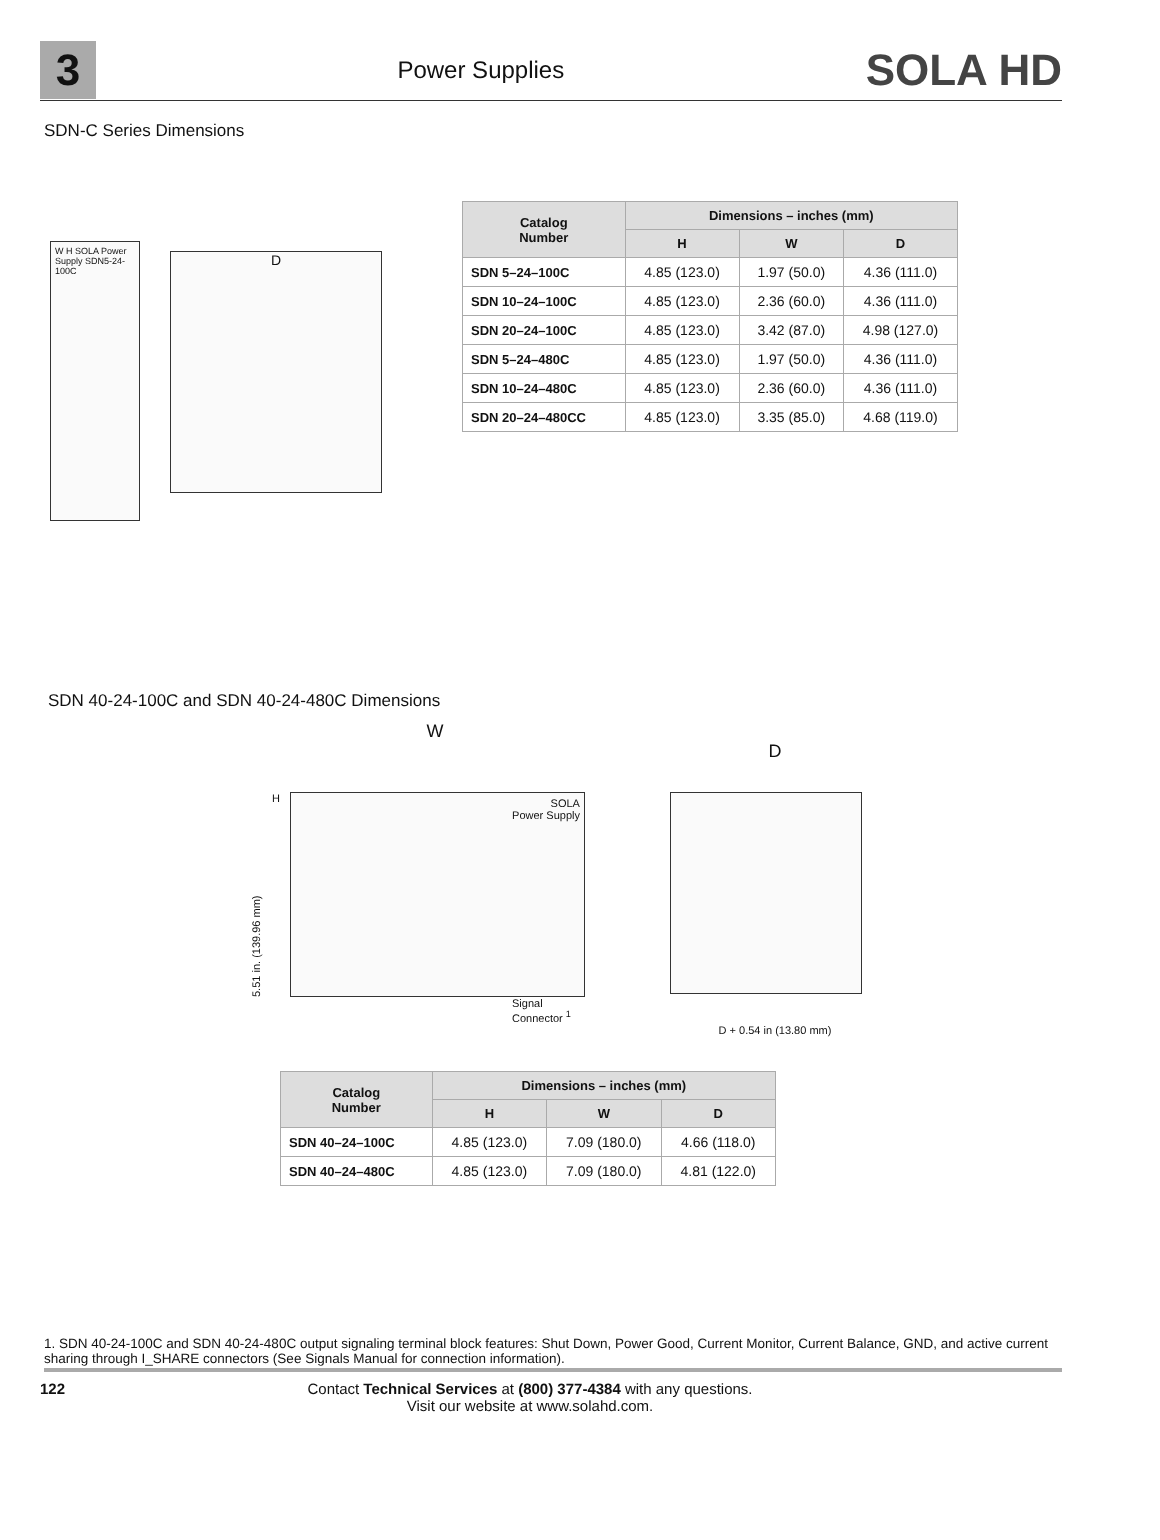3
Power Supplies
SOLA HD
SDN-C Series Dimensions
W H SOLA Power Supply SDN5-24-100C
D
| Catalog Number | Dimensions – inches (mm) | | |
| --- | --- | --- | --- |
| | H | W | D |
| SDN 5–24–100C | 4.85 (123.0) | 1.97 (50.0) | 4.36 (111.0) |
| SDN 10–24–100C | 4.85 (123.0) | 2.36 (60.0) | 4.36 (111.0) |
| SDN 20–24–100C | 4.85 (123.0) | 3.42 (87.0) | 4.98 (127.0) |
| SDN 5–24–480C | 4.85 (123.0) | 1.97 (50.0) | 4.36 (111.0) |
| SDN 10–24–480C | 4.85 (123.0) | 2.36 (60.0) | 4.36 (111.0) |
| SDN 20–24–480CC | 4.85 (123.0) | 3.35 (85.0) | 4.68 (119.0) |
SDN 40-24-100C and SDN 40-24-480C Dimensions
W
5.51 in. (139.96 mm)
H
SOLA
Power Supply
Signal
Connector <sup>1</sup>
D
D + 0.54 in (13.80 mm)
| Catalog Number | Dimensions – inches (mm) | | |
| --- | --- | --- | --- |
| | H | W | D |
| SDN 40–24–100C | 4.85 (123.0) | 7.09 (180.0) | 4.66 (118.0) |
| SDN 40–24–480C | 4.85 (123.0) | 7.09 (180.0) | 4.81 (122.0) |
1. SDN 40-24-100C and SDN 40-24-480C output signaling terminal block features: Shut Down, Power Good, Current Monitor, Current Balance, GND, and active current sharing through I_SHARE connectors (See Signals Manual for connection information).
122 Contact Technical Services at (800) 377-4384 with any questions.
Visit our website at www.solahd.com.